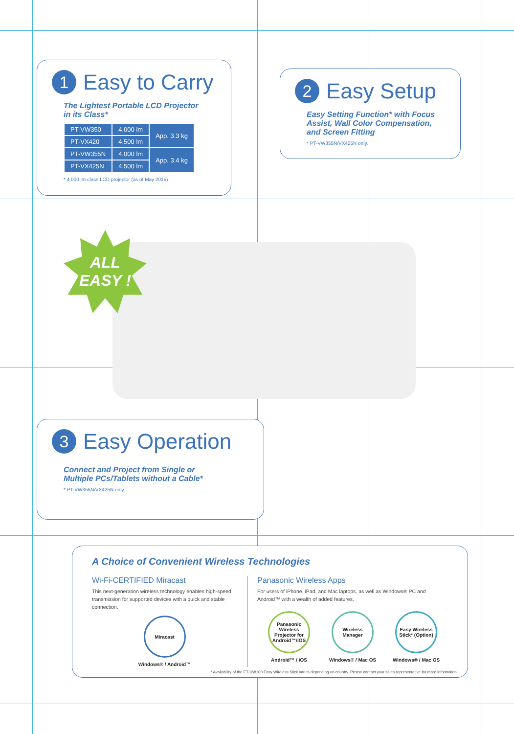1 Easy to Carry
The Lightest Portable LCD Projector
in its Class*
| PT-VW350 | 4,000 lm | App. 3.3 kg |
| PT-VX420 | 4,500 lm | |
| PT-VW355N | 4,000 lm | App. 3.4 kg |
| PT-VX425N | 4,500 lm | |
* 4,000 lm-class LCD projector (as of May 2015)
2 Easy Setup
Easy Setting Function* with Focus
Assist, Wall Color Compensation,
and Screen Fitting
* PT-VW355N/VX425N only.
ALL
EASY !
3 Easy Operation
Connect and Project from Single or
Multiple PCs/Tablets without a Cable*
* PT-VW355N/VX425N only.
A Choice of Convenient Wireless Technologies
Wi-Fi-CERTIFIED Miracast
This next-generation wireless technology enables high-speed transmission for supported devices with a quick and stable connection.
Miracast
Windows® / Android™
Panasonic Wireless Apps
For users of iPhone, iPad, and Mac laptops, as well as Windows® PC and Android™ with a wealth of added features.
Panasonic Wireless Projector for Android™/iOS
Android™ / iOS
Wireless Manager
Windows® / Mac OS
Easy Wireless Stick* (Option)
Windows® / Mac OS
* Availability of the ET-UW100 Easy Wireless Stick varies depending on country. Please contact your sales representative for more information.